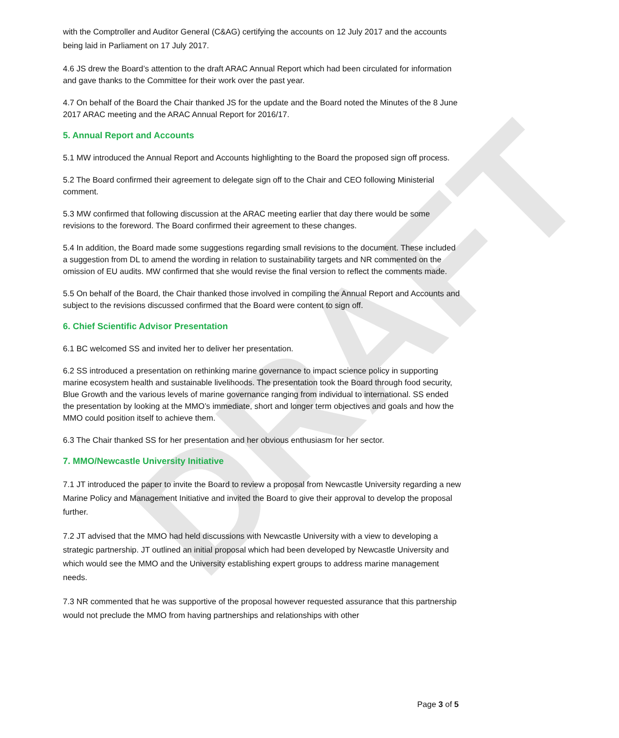DRAFT
with the Comptroller and Auditor General (C&AG) certifying the accounts on 12 July 2017 and the accounts being laid in Parliament on 17 July 2017.
4.6 JS drew the Board’s attention to the draft ARAC Annual Report which had been circulated for information and gave thanks to the Committee for their work over the past year.
4.7 On behalf of the Board the Chair thanked JS for the update and the Board noted the Minutes of the 8 June 2017 ARAC meeting and the ARAC Annual Report for 2016/17.
5. Annual Report and Accounts
5.1 MW introduced the Annual Report and Accounts highlighting to the Board the proposed sign off process.
5.2 The Board confirmed their agreement to delegate sign off to the Chair and CEO following Ministerial comment.
5.3 MW confirmed that following discussion at the ARAC meeting earlier that day there would be some revisions to the foreword. The Board confirmed their agreement to these changes.
5.4 In addition, the Board made some suggestions regarding small revisions to the document. These included a suggestion from DL to amend the wording in relation to sustainability targets and NR commented on the omission of EU audits. MW confirmed that she would revise the final version to reflect the comments made.
5.5 On behalf of the Board, the Chair thanked those involved in compiling the Annual Report and Accounts and subject to the revisions discussed confirmed that the Board were content to sign off.
6. Chief Scientific Advisor Presentation
6.1 BC welcomed SS and invited her to deliver her presentation.
6.2 SS introduced a presentation on rethinking marine governance to impact science policy in supporting marine ecosystem health and sustainable livelihoods. The presentation took the Board through food security, Blue Growth and the various levels of marine governance ranging from individual to international. SS ended the presentation by looking at the MMO’s immediate, short and longer term objectives and goals and how the MMO could position itself to achieve them.
6.3 The Chair thanked SS for her presentation and her obvious enthusiasm for her sector.
7. MMO/Newcastle University Initiative
7.1 JT introduced the paper to invite the Board to review a proposal from Newcastle University regarding a new Marine Policy and Management Initiative and invited the Board to give their approval to develop the proposal further.
7.2 JT advised that the MMO had held discussions with Newcastle University with a view to developing a strategic partnership. JT outlined an initial proposal which had been developed by Newcastle University and which would see the MMO and the University establishing expert groups to address marine management needs.
7.3 NR commented that he was supportive of the proposal however requested assurance that this partnership would not preclude the MMO from having partnerships and relationships with other
Page 3 of 5